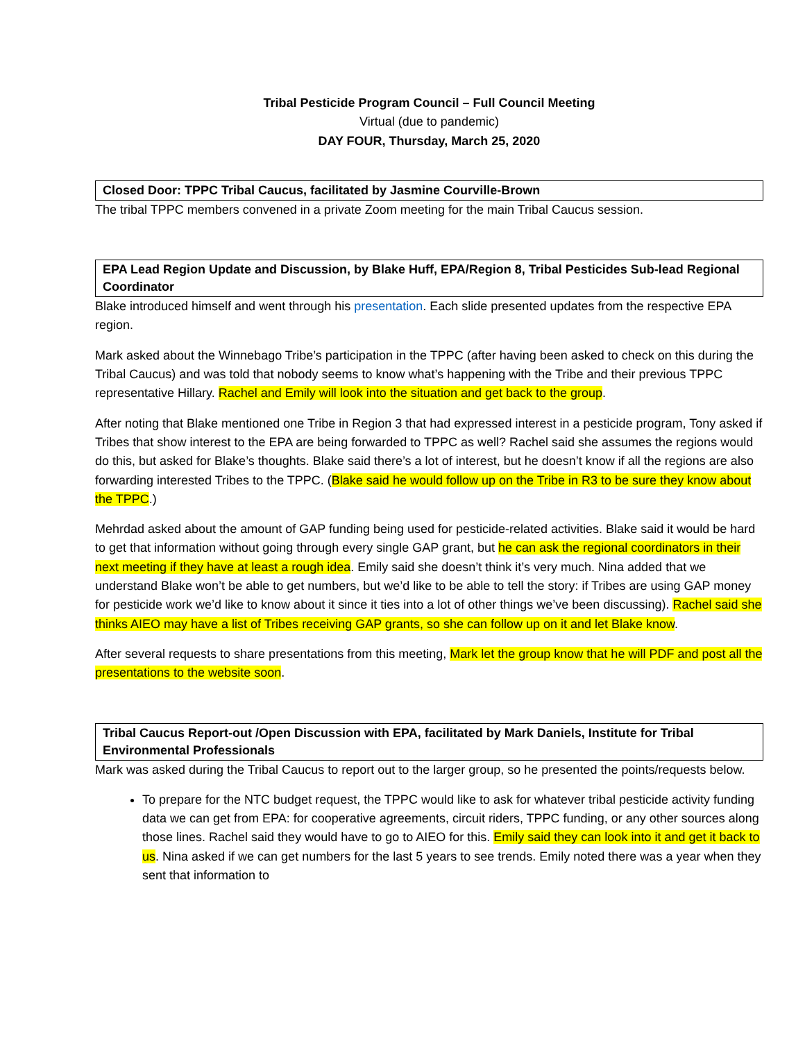Tribal Pesticide Program Council – Full Council Meeting
Virtual (due to pandemic)
DAY FOUR, Thursday, March 25, 2020
Closed Door: TPPC Tribal Caucus, facilitated by Jasmine Courville-Brown
The tribal TPPC members convened in a private Zoom meeting for the main Tribal Caucus session.
EPA Lead Region Update and Discussion, by Blake Huff, EPA/Region 8, Tribal Pesticides Sub-lead Regional Coordinator
Blake introduced himself and went through his presentation. Each slide presented updates from the respective EPA region.
Mark asked about the Winnebago Tribe’s participation in the TPPC (after having been asked to check on this during the Tribal Caucus) and was told that nobody seems to know what’s happening with the Tribe and their previous TPPC representative Hillary. Rachel and Emily will look into the situation and get back to the group.
After noting that Blake mentioned one Tribe in Region 3 that had expressed interest in a pesticide program, Tony asked if Tribes that show interest to the EPA are being forwarded to TPPC as well? Rachel said she assumes the regions would do this, but asked for Blake’s thoughts. Blake said there’s a lot of interest, but he doesn’t know if all the regions are also forwarding interested Tribes to the TPPC. (Blake said he would follow up on the Tribe in R3 to be sure they know about the TPPC.)
Mehrdad asked about the amount of GAP funding being used for pesticide-related activities. Blake said it would be hard to get that information without going through every single GAP grant, but he can ask the regional coordinators in their next meeting if they have at least a rough idea. Emily said she doesn’t think it’s very much. Nina added that we understand Blake won’t be able to get numbers, but we’d like to be able to tell the story: if Tribes are using GAP money for pesticide work we’d like to know about it since it ties into a lot of other things we’ve been discussing). Rachel said she thinks AIEO may have a list of Tribes receiving GAP grants, so she can follow up on it and let Blake know.
After several requests to share presentations from this meeting, Mark let the group know that he will PDF and post all the presentations to the website soon.
Tribal Caucus Report-out /Open Discussion with EPA, facilitated by Mark Daniels, Institute for Tribal Environmental Professionals
Mark was asked during the Tribal Caucus to report out to the larger group, so he presented the points/requests below.
To prepare for the NTC budget request, the TPPC would like to ask for whatever tribal pesticide activity funding data we can get from EPA: for cooperative agreements, circuit riders, TPPC funding, or any other sources along those lines. Rachel said they would have to go to AIEO for this. Emily said they can look into it and get it back to us. Nina asked if we can get numbers for the last 5 years to see trends. Emily noted there was a year when they sent that information to